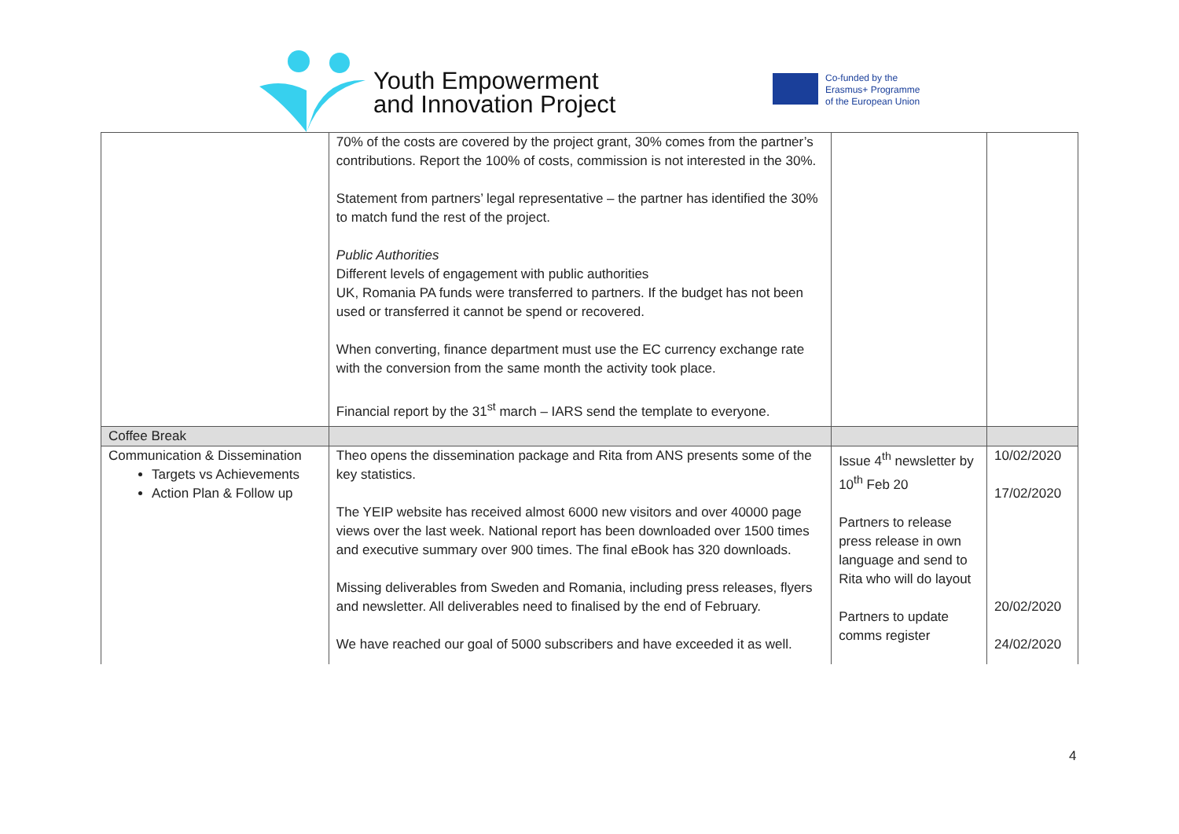Youth Empowerment
and Innovation Project
Co-funded by the
Erasmus+ Programme
of the European Union
| | 70% of the costs are covered by the project grant, 30% comes from the partner’s contributions. Report the 100% of costs, commission is not interested in the 30%. Statement from partners’ legal representative – the partner has identified the 30% to match fund the rest of the project. Public Authorities Different levels of engagement with public authorities UK, Romania PA funds were transferred to partners. If the budget has not been used or transferred it cannot be spend or recovered. When converting, finance department must use the EC currency exchange rate with the conversion from the same month the activity took place. Financial report by the 31<sup>st</sup> march – IARS send the template to everyone. | | |
| Coffee Break | | | |
| Communication & Dissemination Targets vs Achievements Action Plan & Follow up | Theo opens the dissemination package and Rita from ANS presents some of the key statistics. The YEIP website has received almost 6000 new visitors and over 40000 page views over the last week. National report has been downloaded over 1500 times and executive summary over 900 times. The final eBook has 320 downloads. Missing deliverables from Sweden and Romania, including press releases, flyers and newsletter. All deliverables need to finalised by the end of February. We have reached our goal of 5000 subscribers and have exceeded it as well. | Issue 4<sup>th</sup> newsletter by 10<sup>th</sup> Feb 20 Partners to release press release in own language and send to Rita who will do layout Partners to update comms register | 10/02/2020 17/02/2020 20/02/2020 24/02/2020 |
4